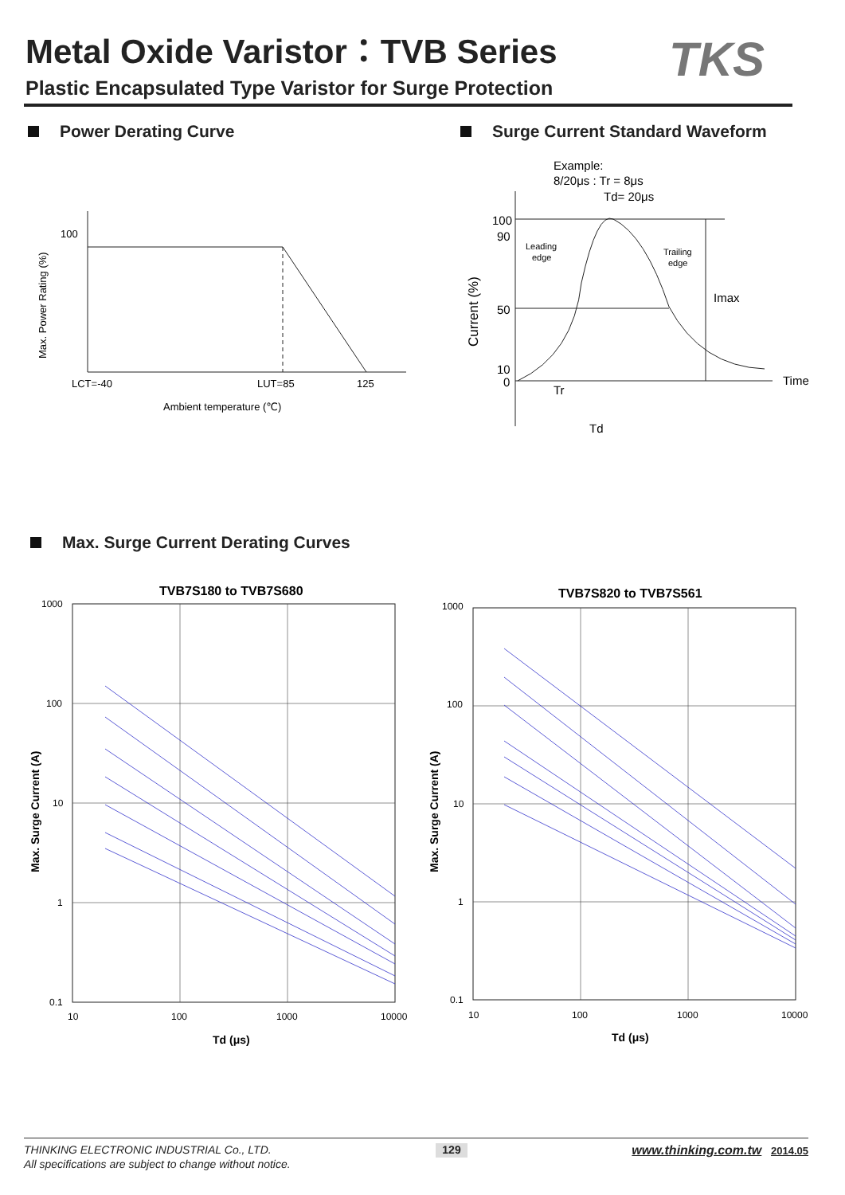Metal Oxide Varistor：TVB Series
Plastic Encapsulated Type Varistor for Surge Protection
TKS
Power Derating Curve
Surge Current Standard Waveform
100
LCT=-40
LUT=85
125
Ambient temperature (℃)
Max. Power Rating (%)
Example:
8/20μs : Tr = 8μs
Td= 20μs
100
90
50
10
0
Imax
Time
Leading
edge
Trailing
edge
Tr
Td
Current (%)
Max. Surge Current Derating Curves
TVB7S180 to TVB7S680
1000
100
10
1
0.1
10
100
1000
10000
Td (μs)
Max. Surge Current (A)
TVB7S820 to TVB7S561
1000
100
10
1
0.1
10
100
1000
10000
Td (μs)
Max. Surge Current (A)
THINKING ELECTRONIC INDUSTRIAL Co., LTD. 129 www.thinking.com.tw 2014.05
All specifications are subject to change without notice.